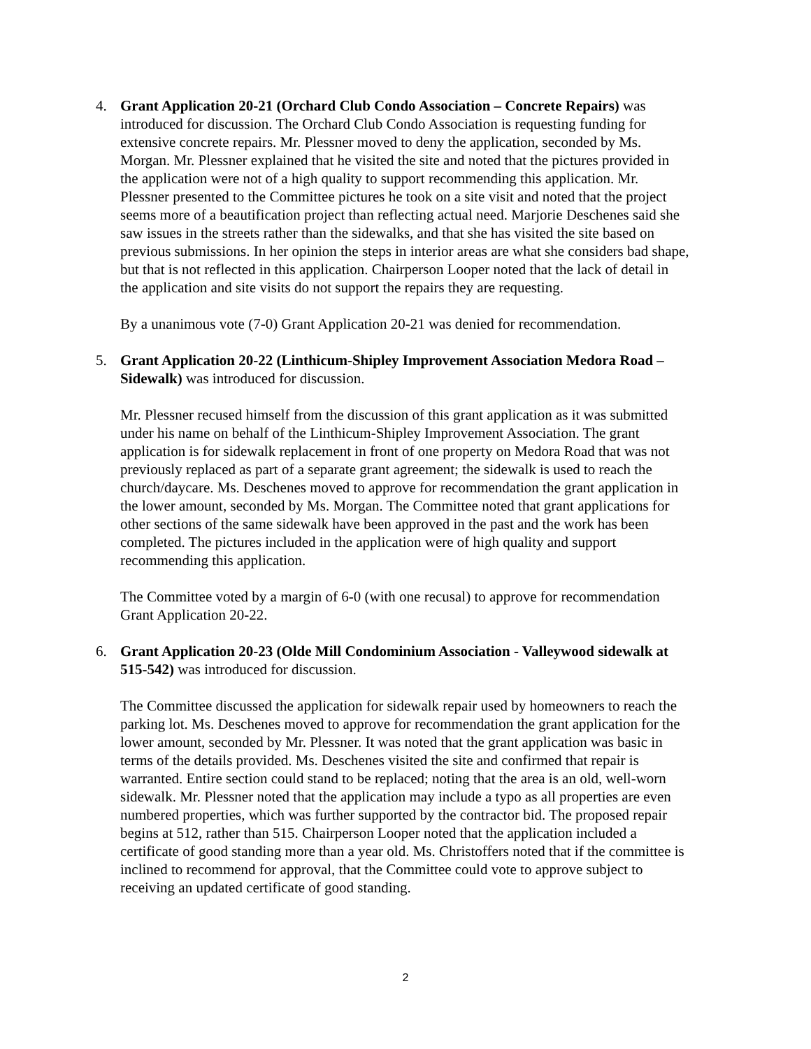4. Grant Application 20-21 (Orchard Club Condo Association – Concrete Repairs) was introduced for discussion. The Orchard Club Condo Association is requesting funding for extensive concrete repairs. Mr. Plessner moved to deny the application, seconded by Ms. Morgan. Mr. Plessner explained that he visited the site and noted that the pictures provided in the application were not of a high quality to support recommending this application. Mr. Plessner presented to the Committee pictures he took on a site visit and noted that the project seems more of a beautification project than reflecting actual need. Marjorie Deschenes said she saw issues in the streets rather than the sidewalks, and that she has visited the site based on previous submissions. In her opinion the steps in interior areas are what she considers bad shape, but that is not reflected in this application. Chairperson Looper noted that the lack of detail in the application and site visits do not support the repairs they are requesting.
By a unanimous vote (7-0) Grant Application 20-21 was denied for recommendation.
5. Grant Application 20-22 (Linthicum-Shipley Improvement Association Medora Road – Sidewalk) was introduced for discussion.
Mr. Plessner recused himself from the discussion of this grant application as it was submitted under his name on behalf of the Linthicum-Shipley Improvement Association. The grant application is for sidewalk replacement in front of one property on Medora Road that was not previously replaced as part of a separate grant agreement; the sidewalk is used to reach the church/daycare. Ms. Deschenes moved to approve for recommendation the grant application in the lower amount, seconded by Ms. Morgan. The Committee noted that grant applications for other sections of the same sidewalk have been approved in the past and the work has been completed. The pictures included in the application were of high quality and support recommending this application.
The Committee voted by a margin of 6-0 (with one recusal) to approve for recommendation Grant Application 20-22.
6. Grant Application 20-23 (Olde Mill Condominium Association - Valleywood sidewalk at 515-542) was introduced for discussion.
The Committee discussed the application for sidewalk repair used by homeowners to reach the parking lot. Ms. Deschenes moved to approve for recommendation the grant application for the lower amount, seconded by Mr. Plessner. It was noted that the grant application was basic in terms of the details provided. Ms. Deschenes visited the site and confirmed that repair is warranted. Entire section could stand to be replaced; noting that the area is an old, well-worn sidewalk. Mr. Plessner noted that the application may include a typo as all properties are even numbered properties, which was further supported by the contractor bid. The proposed repair begins at 512, rather than 515. Chairperson Looper noted that the application included a certificate of good standing more than a year old. Ms. Christoffers noted that if the committee is inclined to recommend for approval, that the Committee could vote to approve subject to receiving an updated certificate of good standing.
2